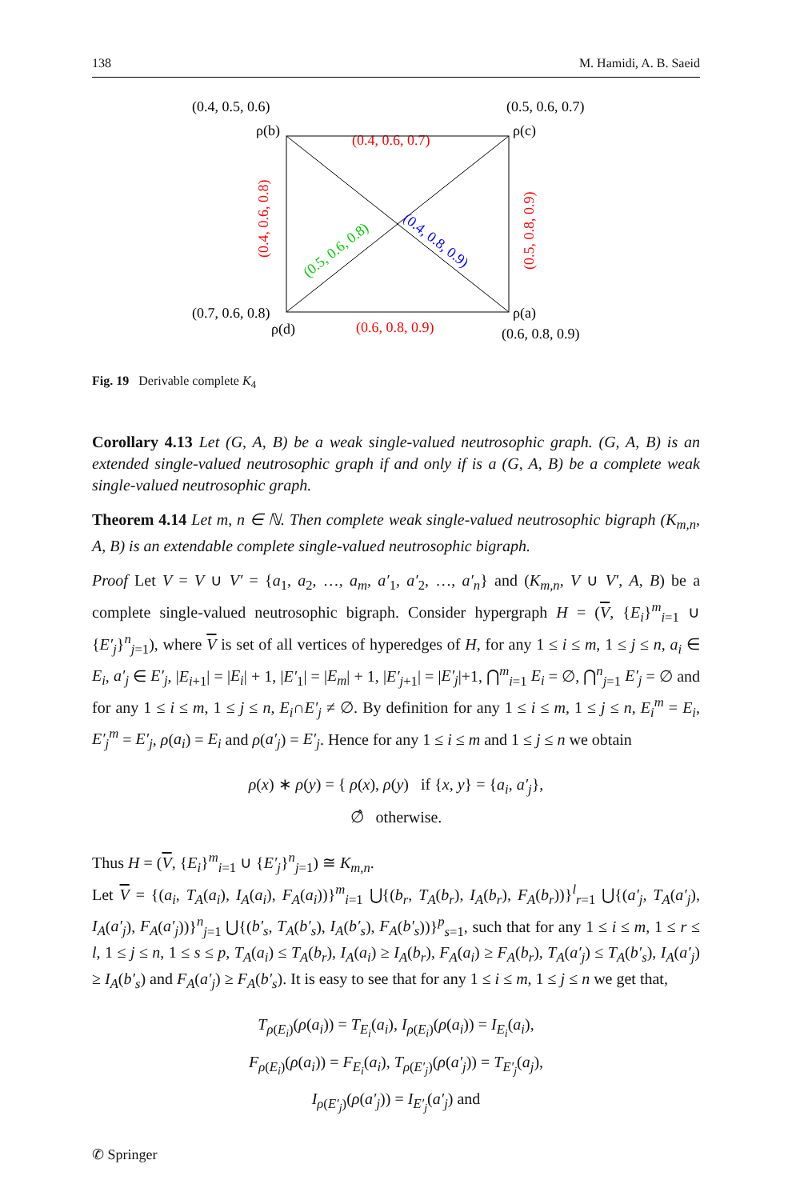138 M. Hamidi, A. B. Saeid
(0.4, 0.5, 0.6)
(0.5, 0.6, 0.7)
ρ(b)
ρ(c)
(0.4, 0.6, 0.7)
(0.4, 0.6, 0.8)
(0.5, 0.8, 0.9)
(0.5, 0.6, 0.8)
(0.4, 0.8, 0.9)
(0.7, 0.6, 0.8)
ρ(a)
ρ(d)
(0.6, 0.8, 0.9)
(0.6, 0.8, 0.9)
Fig. 19 Derivable complete K<sub>4</sub>
Corollary 4.13 Let (G, A, B) be a weak single-valued neutrosophic graph. (G, A, B) is an extended single-valued neutrosophic graph if and only if is a (G, A, B) be a complete weak single-valued neutrosophic graph.
Theorem 4.14 Let m, n ∈ ℕ. Then complete weak single-valued neutrosophic bigraph (K<sub>m,n</sub>, A, B) is an extendable complete single-valued neutrosophic bigraph.
Proof Let V = V ∪ V′ = {a<sub>1</sub>, a<sub>2</sub>, …, a<sub>m</sub>, a′<sub>1</sub>, a′<sub>2</sub>, …, a′<sub>n</sub>} and (K<sub>m,n</sub>, V ∪ V′, A, B) be a complete single-valued neutrosophic bigraph. Consider hypergraph H = (V, {E<sub>i</sub>}<sup>m</sup><sub>i=1</sub> ∪ {E′<sub>j</sub>}<sup>n</sup><sub>j=1</sub>), where V is set of all vertices of hyperedges of H, for any 1 ≤ i ≤ m, 1 ≤ j ≤ n, a<sub>i</sub> ∈ E<sub>i</sub>, a′<sub>j</sub> ∈ E′<sub>j</sub>, |E<sub>i+1</sub>| = |E<sub>i</sub>| + 1, |E′<sub>1</sub>| = |E<sub>m</sub>| + 1, |E′<sub>j+1</sub>| = |E′<sub>j</sub>|+1, ⋂<sup>m</sup><sub>i=1</sub> E<sub>i</sub> = ∅, ⋂<sup>n</sup><sub>j=1</sub> E′<sub>j</sub> = ∅ and for any 1 ≤ i ≤ m, 1 ≤ j ≤ n, E<sub>i</sub>∩E′<sub>j</sub> ≠ ∅. By definition for any 1 ≤ i ≤ m, 1 ≤ j ≤ n, E<sub>i</sub><sup>m</sup> = E<sub>i</sub>, E′<sub>j</sub><sup>m</sup> = E′<sub>j</sub>, ρ(a<sub>i</sub>) = E<sub>i</sub> and ρ(a′<sub>j</sub>) = E′<sub>j</sub>. Hence for any 1 ≤ i ≤ m and 1 ≤ j ≤ n we obtain
ρ(x) ∗ ρ(y) = { ρ(x), ρ(y) if {x, y} = {a<sub>i</sub>, a′<sub>j</sub>},
∅̂ otherwise.
Thus H = (V, {E<sub>i</sub>}<sup>m</sup><sub>i=1</sub> ∪ {E′<sub>j</sub>}<sup>n</sup><sub>j=1</sub>) ≅ K<sub>m,n</sub>.
Let V = {(a<sub>i</sub>, T<sub>A</sub>(a<sub>i</sub>), I<sub>A</sub>(a<sub>i</sub>), F<sub>A</sub>(a<sub>i</sub>))}<sup>m</sup><sub>i=1</sub> ⋃{(b<sub>r</sub>, T<sub>A</sub>(b<sub>r</sub>), I<sub>A</sub>(b<sub>r</sub>), F<sub>A</sub>(b<sub>r</sub>))}<sup>l</sup><sub>r=1</sub> ⋃{(a′<sub>j</sub>, T<sub>A</sub>(a′<sub>j</sub>), I<sub>A</sub>(a′<sub>j</sub>), F<sub>A</sub>(a′<sub>j</sub>))}<sup>n</sup><sub>j=1</sub> ⋃{(b′<sub>s</sub>, T<sub>A</sub>(b′<sub>s</sub>), I<sub>A</sub>(b′<sub>s</sub>), F<sub>A</sub>(b′<sub>s</sub>))}<sup>p</sup><sub>s=1</sub>, such that for any 1 ≤ i ≤ m, 1 ≤ r ≤ l, 1 ≤ j ≤ n, 1 ≤ s ≤ p, T<sub>A</sub>(a<sub>i</sub>) ≤ T<sub>A</sub>(b<sub>r</sub>), I<sub>A</sub>(a<sub>i</sub>) ≥ I<sub>A</sub>(b<sub>r</sub>), F<sub>A</sub>(a<sub>i</sub>) ≥ F<sub>A</sub>(b<sub>r</sub>), T<sub>A</sub>(a′<sub>j</sub>) ≤ T<sub>A</sub>(b′<sub>s</sub>), I<sub>A</sub>(a′<sub>j</sub>) ≥ I<sub>A</sub>(b′<sub>s</sub>) and F<sub>A</sub>(a′<sub>j</sub>) ≥ F<sub>A</sub>(b′<sub>s</sub>). It is easy to see that for any 1 ≤ i ≤ m, 1 ≤ j ≤ n we get that,
T<sub>ρ(E<sub>i</sub>)</sub>(ρ(a<sub>i</sub>)) = T<sub>E<sub>i</sub></sub>(a<sub>i</sub>), I<sub>ρ(E<sub>i</sub>)</sub>(ρ(a<sub>i</sub>)) = I<sub>E<sub>i</sub></sub>(a<sub>i</sub>),
F<sub>ρ(E<sub>i</sub>)</sub>(ρ(a<sub>i</sub>)) = F<sub>E<sub>i</sub></sub>(a<sub>i</sub>), T<sub>ρ(E′<sub>j</sub>)</sub>(ρ(a′<sub>j</sub>)) = T<sub>E′<sub>j</sub></sub>(a<sub>j</sub>),
I<sub>ρ(E′<sub>j</sub>)</sub>(ρ(a′<sub>j</sub>)) = I<sub>E′<sub>j</sub></sub>(a′<sub>j</sub>) and
✆ Springer